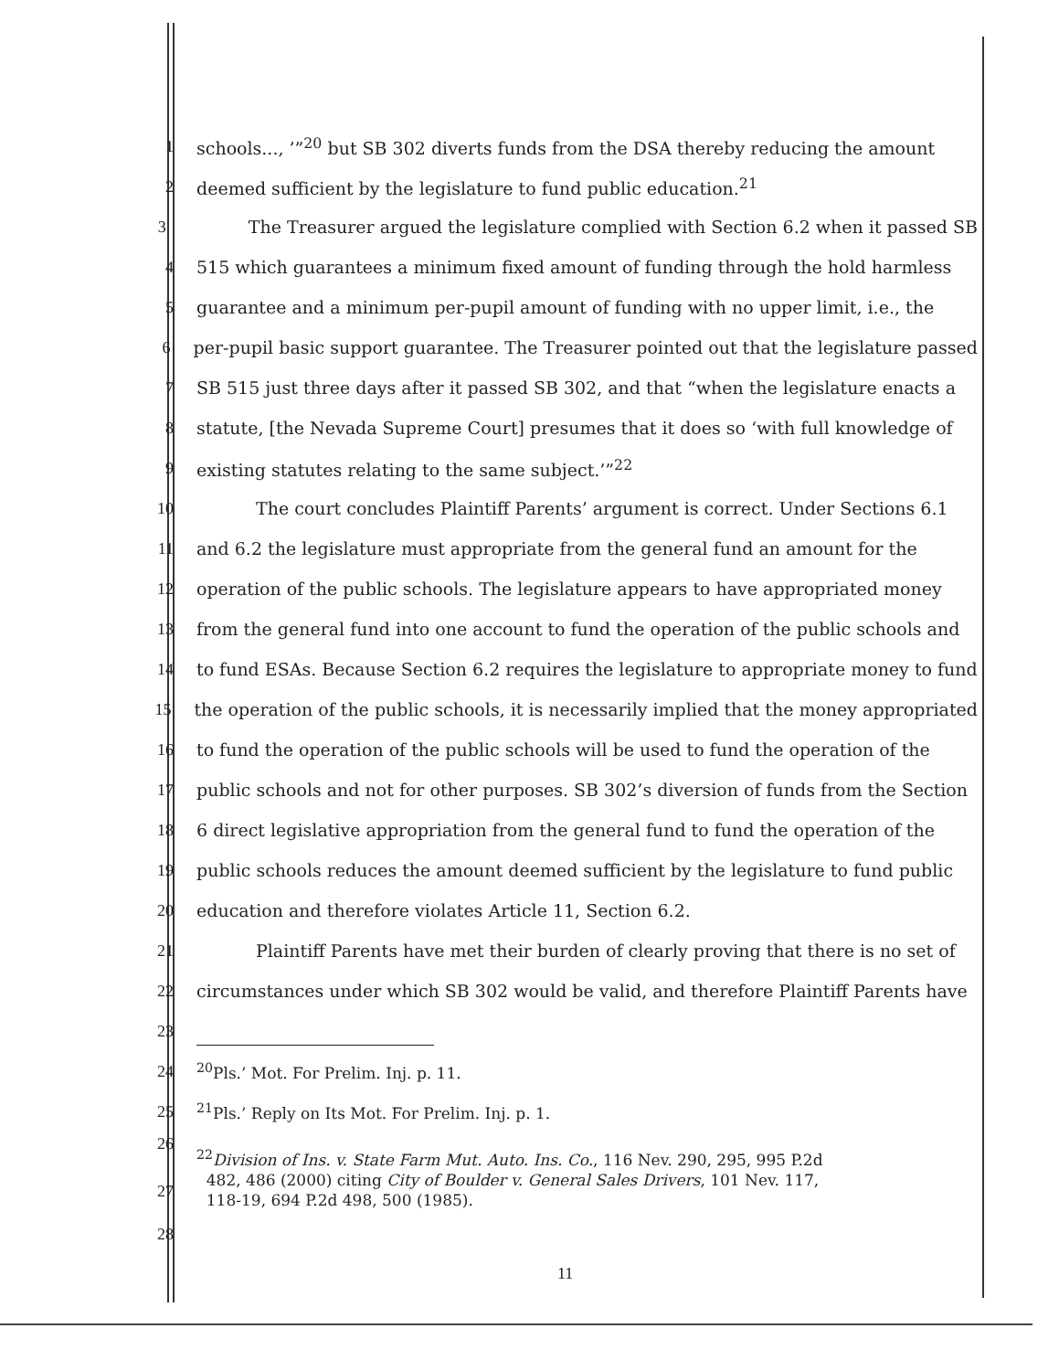1 schools..., ’”<sup>20</sup> but SB 302 diverts funds from the DSA thereby reducing the amount
2 deemed sufficient by the legislature to fund public education.<sup>21</sup>
3 The Treasurer argued the legislature complied with Section 6.2 when it passed SB
4 515 which guarantees a minimum fixed amount of funding through the hold harmless
5 guarantee and a minimum per-pupil amount of funding with no upper limit, i.e., the
6 per-pupil basic support guarantee. The Treasurer pointed out that the legislature passed
7 SB 515 just three days after it passed SB 302, and that “when the legislature enacts a
8 statute, [the Nevada Supreme Court] presumes that it does so ‘with full knowledge of
9 existing statutes relating to the same subject.’”<sup>22</sup>
10 The court concludes Plaintiff Parents’ argument is correct. Under Sections 6.1
11 and 6.2 the legislature must appropriate from the general fund an amount for the
12 operation of the public schools. The legislature appears to have appropriated money
13 from the general fund into one account to fund the operation of the public schools and
14 to fund ESAs. Because Section 6.2 requires the legislature to appropriate money to fund
15 the operation of the public schools, it is necessarily implied that the money appropriated
16 to fund the operation of the public schools will be used to fund the operation of the
17 public schools and not for other purposes. SB 302’s diversion of funds from the Section
18 6 direct legislative appropriation from the general fund to fund the operation of the
19 public schools reduces the amount deemed sufficient by the legislature to fund public
20 education and therefore violates Article 11, Section 6.2.
21 Plaintiff Parents have met their burden of clearly proving that there is no set of
22 circumstances under which SB 302 would be valid, and therefore Plaintiff Parents have
23
24<sup>20</sup>Pls.’ Mot. For Prelim. Inj. p. 11.
25<sup>21</sup>Pls.’ Reply on Its Mot. For Prelim. Inj. p. 1.
26
27<sup>22</sup>Division of Ins. v. State Farm Mut. Auto. Ins. Co., 116 Nev. 290, 295, 995 P.2d
482, 486 (2000) citing City of Boulder v. General Sales Drivers, 101 Nev. 117,
118-19, 694 P.2d 498, 500 (1985).
28
11